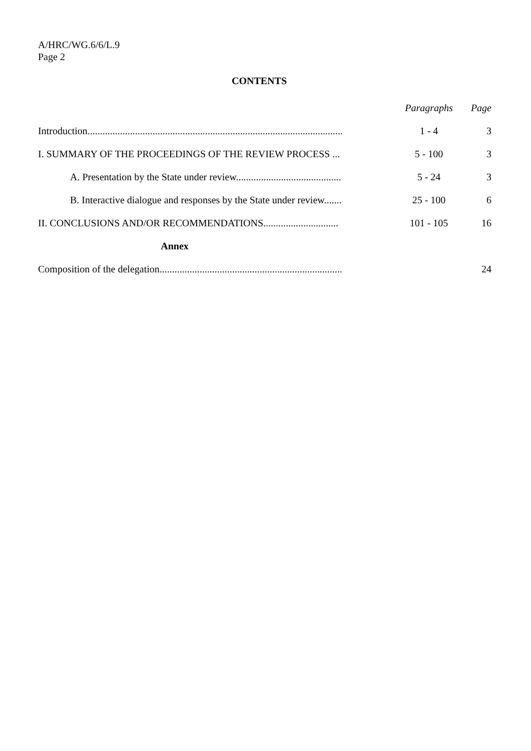A/HRC/WG.6/6/L.9
Page 2
CONTENTS
| | Paragraphs | Page |
| --- | --- | --- |
| Introduction...................................................................................................... | 1 - 4 | 3 |
| I. SUMMARY OF THE PROCEEDINGS OF THE REVIEW PROCESS ... | 5 - 100 | 3 |
| A. Presentation by the State under review.......................................... | 5 - 24 | 3 |
| B. Interactive dialogue and responses by the State under review....... | 25 - 100 | 6 |
| II. CONCLUSIONS AND/OR RECOMMENDATIONS.............................. | 101 - 105 | 16 |
| Annex | | |
| Composition of the delegation......................................................................... | | 24 |